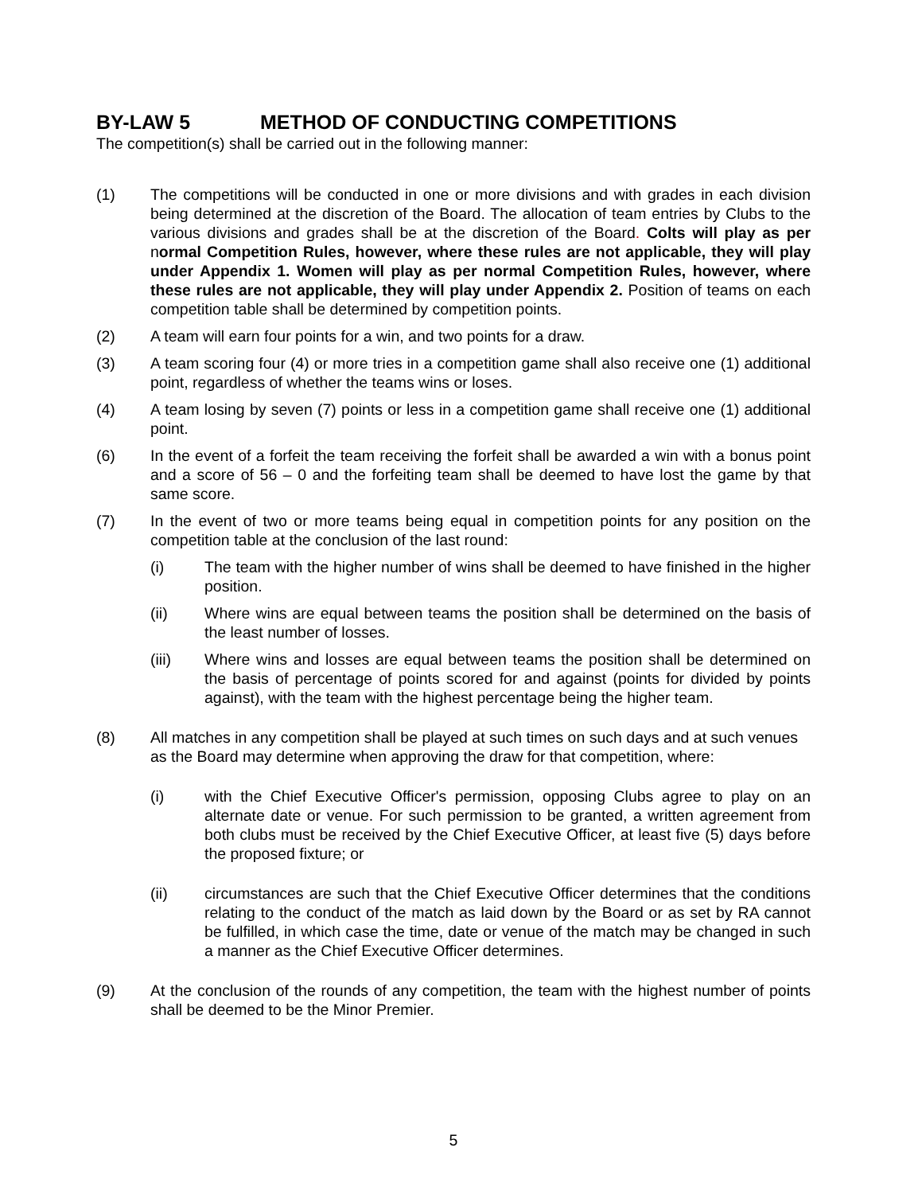BY-LAW 5 METHOD OF CONDUCTING COMPETITIONS
The competition(s) shall be carried out in the following manner:
(1) The competitions will be conducted in one or more divisions and with grades in each division being determined at the discretion of the Board. The allocation of team entries by Clubs to the various divisions and grades shall be at the discretion of the Board. Colts will play as per normal Competition Rules, however, where these rules are not applicable, they will play under Appendix 1. Women will play as per normal Competition Rules, however, where these rules are not applicable, they will play under Appendix 2. Position of teams on each competition table shall be determined by competition points.
(2) A team will earn four points for a win, and two points for a draw.
(3) A team scoring four (4) or more tries in a competition game shall also receive one (1) additional point, regardless of whether the teams wins or loses.
(4) A team losing by seven (7) points or less in a competition game shall receive one (1) additional point.
(6) In the event of a forfeit the team receiving the forfeit shall be awarded a win with a bonus point and a score of 56 – 0 and the forfeiting team shall be deemed to have lost the game by that same score.
(7) In the event of two or more teams being equal in competition points for any position on the competition table at the conclusion of the last round:
(i) The team with the higher number of wins shall be deemed to have finished in the higher position.
(ii) Where wins are equal between teams the position shall be determined on the basis of the least number of losses.
(iii) Where wins and losses are equal between teams the position shall be determined on the basis of percentage of points scored for and against (points for divided by points against), with the team with the highest percentage being the higher team.
(8) All matches in any competition shall be played at such times on such days and at such venues as the Board may determine when approving the draw for that competition, where:
(i) with the Chief Executive Officer's permission, opposing Clubs agree to play on an alternate date or venue. For such permission to be granted, a written agreement from both clubs must be received by the Chief Executive Officer, at least five (5) days before the proposed fixture; or
(ii) circumstances are such that the Chief Executive Officer determines that the conditions relating to the conduct of the match as laid down by the Board or as set by RA cannot be fulfilled, in which case the time, date or venue of the match may be changed in such a manner as the Chief Executive Officer determines.
(9) At the conclusion of the rounds of any competition, the team with the highest number of points shall be deemed to be the Minor Premier.
5